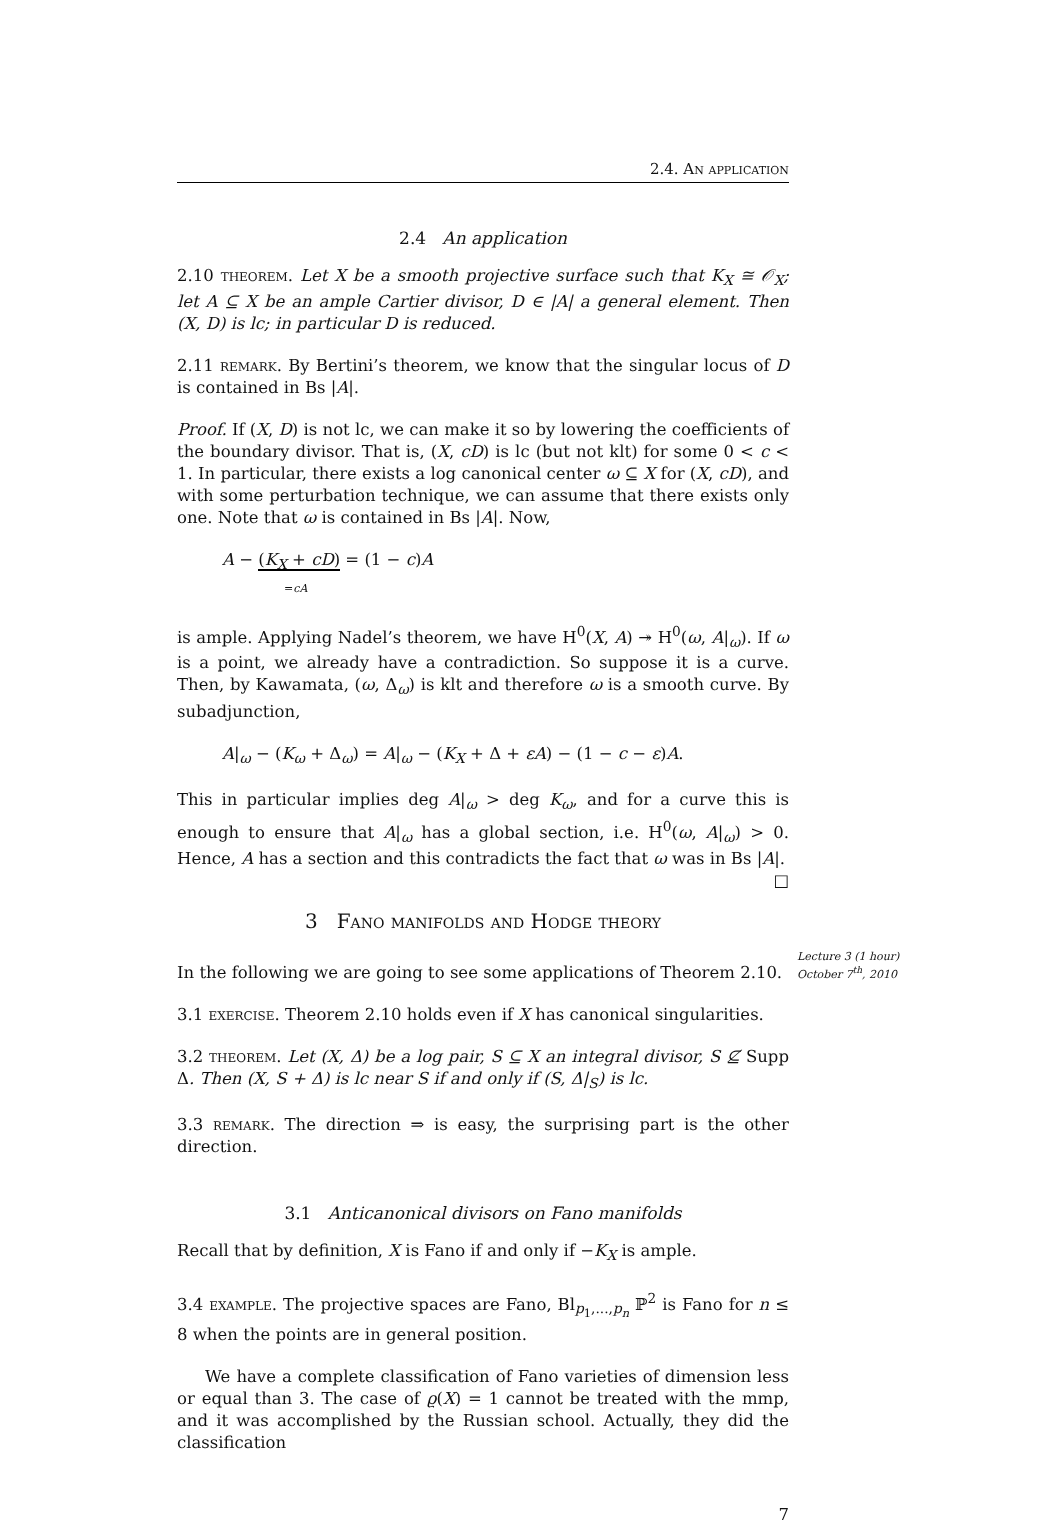2.4. An application
2.4 An application
2.10 theorem. Let X be a smooth projective surface such that K<sub>X</sub> ≅ 𝒪<sub>X</sub>; let A ⊆ X be an ample Cartier divisor, D ∈ |A| a general element. Then (X, D) is lc; in particular D is reduced.
2.11 remark. By Bertini’s theorem, we know that the singular locus of D is contained in Bs |A|.
Proof. If (X, D) is not lc, we can make it so by lowering the coefficients of the boundary divisor. That is, (X, cD) is lc (but not klt) for some 0 < c < 1. In particular, there exists a log canonical center ω ⊆ X for (X, cD), and with some perturbation technique, we can assume that there exists only one. Note that ω is contained in Bs |A|. Now,
A − (K<sub>X</sub> + cD) = (1 − c)A
=cA
is ample. Applying Nadel’s theorem, we have H<sup>0</sup>(X, A) ↠ H<sup>0</sup>(ω, A|<sub>ω</sub>). If ω is a point, we already have a contradiction. So suppose it is a curve. Then, by Kawamata, (ω, Δ<sub>ω</sub>) is klt and therefore ω is a smooth curve. By subadjunction,
A|<sub>ω</sub> − (K<sub>ω</sub> + Δ<sub>ω</sub>) = A|<sub>ω</sub> − (K<sub>X</sub> + Δ + εA) − (1 − c − ε)A.
This in particular implies deg A|<sub>ω</sub> > deg K<sub>ω</sub>, and for a curve this is enough to ensure that A|<sub>ω</sub> has a global section, i.e. H<sup>0</sup>(ω, A|<sub>ω</sub>) > 0. Hence, A has a section and this contradicts the fact that ω was in Bs |A|. □
3 Fano manifolds and Hodge theory
Lecture 3 (1 hour)
October 7<sup>th</sup>, 2010
In the following we are going to see some applications of Theorem 2.10.
3.1 exercise. Theorem 2.10 holds even if X has canonical singularities.
3.2 theorem. Let (X, Δ) be a log pair, S ⊆ X an integral divisor, S ⊈ Supp Δ. Then (X, S + Δ) is lc near S if and only if (S, Δ|<sub>S</sub>) is lc.
3.3 remark. The direction ⇒ is easy, the surprising part is the other direction.
3.1 Anticanonical divisors on Fano manifolds
Recall that by definition, X is Fano if and only if −K<sub>X</sub> is ample.
3.4 example. The projective spaces are Fano, Bl<sub>p<sub>1</sub>,...,p<sub>n</sub></sub> ℙ<sup>2</sup> is Fano for n ≤ 8 when the points are in general position.
We have a complete classification of Fano varieties of dimension less or equal than 3. The case of ϱ(X) = 1 cannot be treated with the mmp, and it was accomplished by the Russian school. Actually, they did the classification
7